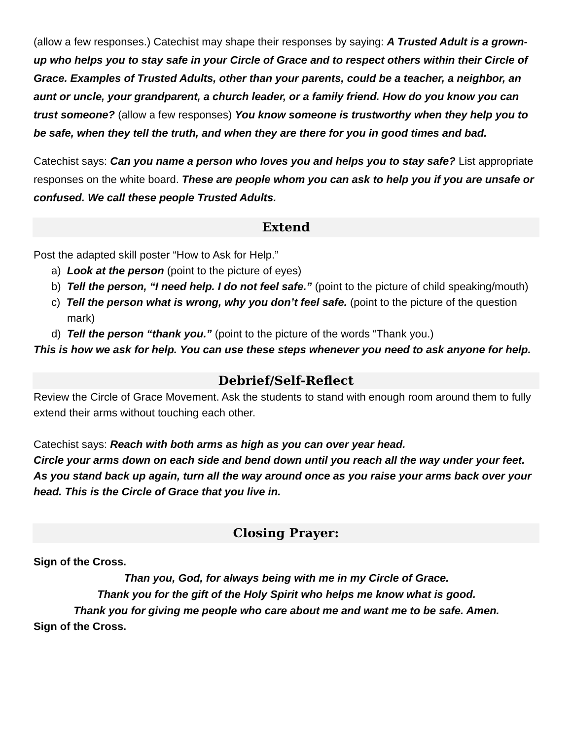(allow a few responses.) Catechist may shape their responses by saying: A Trusted Adult is a grown-up who helps you to stay safe in your Circle of Grace and to respect others within their Circle of Grace. Examples of Trusted Adults, other than your parents, could be a teacher, a neighbor, an aunt or uncle, your grandparent, a church leader, or a family friend. How do you know you can trust someone? (allow a few responses) You know someone is trustworthy when they help you to be safe, when they tell the truth, and when they are there for you in good times and bad.
Catechist says: Can you name a person who loves you and helps you to stay safe? List appropriate responses on the white board. These are people whom you can ask to help you if you are unsafe or confused. We call these people Trusted Adults.
Extend
Post the adapted skill poster “How to Ask for Help.”
a) Look at the person (point to the picture of eyes)
b) Tell the person, “I need help. I do not feel safe.” (point to the picture of child speaking/mouth)
c) Tell the person what is wrong, why you don’t feel safe. (point to the picture of the question mark)
d) Tell the person “thank you.” (point to the picture of the words “Thank you.)
This is how we ask for help. You can use these steps whenever you need to ask anyone for help.
Debrief/Self-Reflect
Review the Circle of Grace Movement. Ask the students to stand with enough room around them to fully extend their arms without touching each other.
Catechist says: Reach with both arms as high as you can over year head.
Circle your arms down on each side and bend down until you reach all the way under your feet.
As you stand back up again, turn all the way around once as you raise your arms back over your head. This is the Circle of Grace that you live in.
Closing Prayer:
Sign of the Cross.
Than you, God, for always being with me in my Circle of Grace.
Thank you for the gift of the Holy Spirit who helps me know what is good.
Thank you for giving me people who care about me and want me to be safe. Amen.
Sign of the Cross.